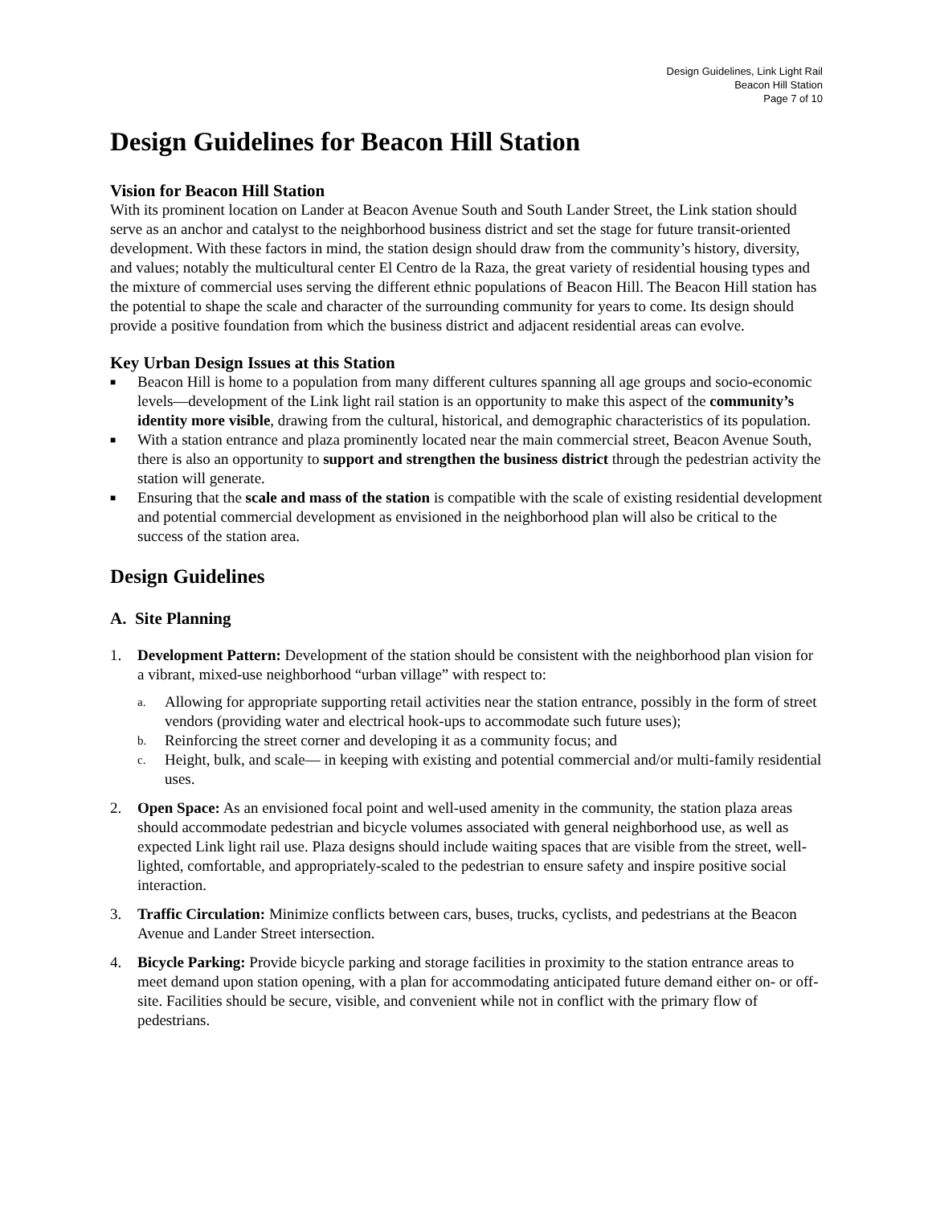Design Guidelines, Link Light Rail
Beacon Hill Station
Page 7 of 10
Design Guidelines for Beacon Hill Station
Vision for Beacon Hill Station
With its prominent location on Lander at Beacon Avenue South and South Lander Street, the Link station should serve as an anchor and catalyst to the neighborhood business district and set the stage for future transit-oriented development. With these factors in mind, the station design should draw from the community’s history, diversity, and values; notably the multicultural center El Centro de la Raza, the great variety of residential housing types and the mixture of commercial uses serving the different ethnic populations of Beacon Hill. The Beacon Hill station has the potential to shape the scale and character of the surrounding community for years to come. Its design should provide a positive foundation from which the business district and adjacent residential areas can evolve.
Key Urban Design Issues at this Station
■ Beacon Hill is home to a population from many different cultures spanning all age groups and socio-economic levels—development of the Link light rail station is an opportunity to make this aspect of the community’s identity more visible, drawing from the cultural, historical, and demographic characteristics of its population.
■ With a station entrance and plaza prominently located near the main commercial street, Beacon Avenue South, there is also an opportunity to support and strengthen the business district through the pedestrian activity the station will generate.
■ Ensuring that the scale and mass of the station is compatible with the scale of existing residential development and potential commercial development as envisioned in the neighborhood plan will also be critical to the success of the station area.
Design Guidelines
A. Site Planning
1. Development Pattern: Development of the station should be consistent with the neighborhood plan vision for a vibrant, mixed-use neighborhood “urban village” with respect to:
a.
Allowing for appropriate supporting retail activities near the station entrance, possibly in the form of street vendors (providing water and electrical hook-ups to accommodate such future uses);
b.
Reinforcing the street corner and developing it as a community focus; and
c.
Height, bulk, and scale— in keeping with existing and potential commercial and/or multi-family residential uses.
2. Open Space: As an envisioned focal point and well-used amenity in the community, the station plaza areas should accommodate pedestrian and bicycle volumes associated with general neighborhood use, as well as expected Link light rail use. Plaza designs should include waiting spaces that are visible from the street, well-lighted, comfortable, and appropriately-scaled to the pedestrian to ensure safety and inspire positive social interaction.
3. Traffic Circulation: Minimize conflicts between cars, buses, trucks, cyclists, and pedestrians at the Beacon Avenue and Lander Street intersection.
4. Bicycle Parking: Provide bicycle parking and storage facilities in proximity to the station entrance areas to meet demand upon station opening, with a plan for accommodating anticipated future demand either on- or off-site. Facilities should be secure, visible, and convenient while not in conflict with the primary flow of pedestrians.